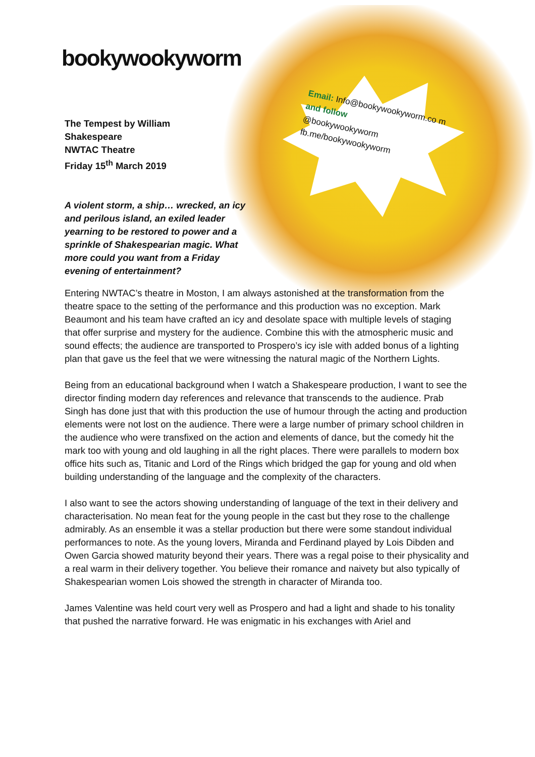Email: Info@bookywookyworm.co m
and follow
@bookywookyworm
fb.me/bookywookyworm
bookywookyworm
The Tempest by William
Shakespeare
NWTAC Theatre
Friday 15<sup>th</sup> March 2019
A violent storm, a ship… wrecked, an icy and perilous island, an exiled leader yearning to be restored to power and a sprinkle of Shakespearian magic. What more could you want from a Friday evening of entertainment?
Entering NWTAC’s theatre in Moston, I am always astonished at the transformation from the theatre space to the setting of the performance and this production was no exception. Mark Beaumont and his team have crafted an icy and desolate space with multiple levels of staging that offer surprise and mystery for the audience. Combine this with the atmospheric music and sound effects; the audience are transported to Prospero’s icy isle with added bonus of a lighting plan that gave us the feel that we were witnessing the natural magic of the Northern Lights.
Being from an educational background when I watch a Shakespeare production, I want to see the director finding modern day references and relevance that transcends to the audience. Prab Singh has done just that with this production the use of humour through the acting and production elements were not lost on the audience. There were a large number of primary school children in the audience who were transfixed on the action and elements of dance, but the comedy hit the mark too with young and old laughing in all the right places. There were parallels to modern box office hits such as, Titanic and Lord of the Rings which bridged the gap for young and old when building understanding of the language and the complexity of the characters.
I also want to see the actors showing understanding of language of the text in their delivery and characterisation. No mean feat for the young people in the cast but they rose to the challenge admirably. As an ensemble it was a stellar production but there were some standout individual performances to note. As the young lovers, Miranda and Ferdinand played by Lois Dibden and Owen Garcia showed maturity beyond their years. There was a regal poise to their physicality and a real warm in their delivery together. You believe their romance and naivety but also typically of Shakespearian women Lois showed the strength in character of Miranda too.
James Valentine was held court very well as Prospero and had a light and shade to his tonality that pushed the narrative forward. He was enigmatic in his exchanges with Ariel and